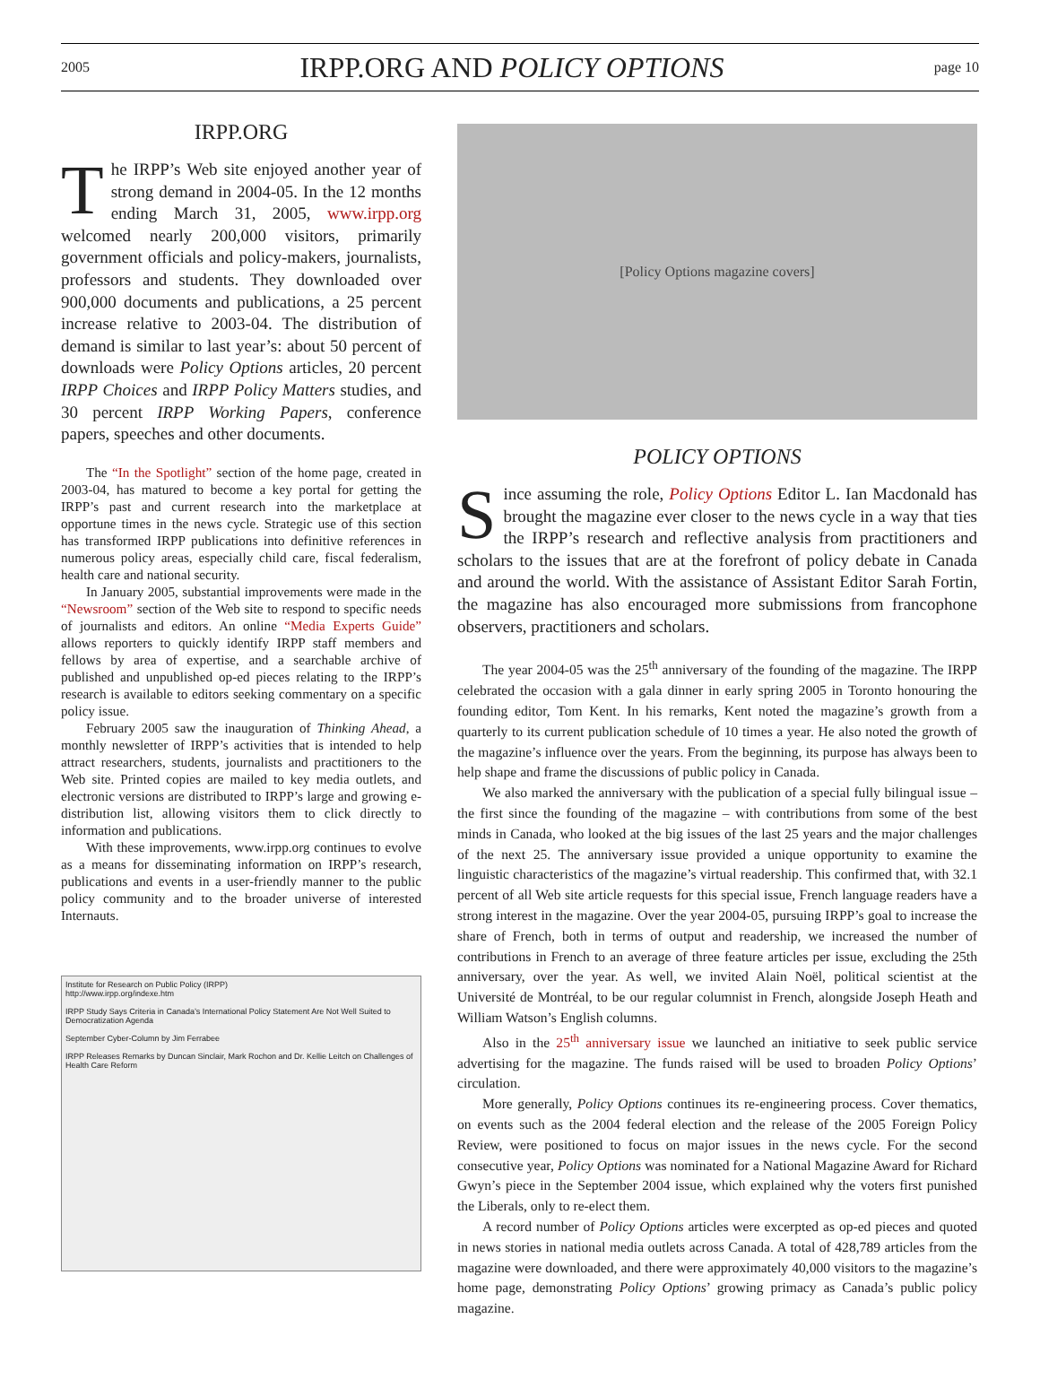2005 IRPP.ORG AND POLICY OPTIONS page 10
IRPP.ORG
The IRPP’s Web site enjoyed another year of strong demand in 2004-05. In the 12 months ending March 31, 2005, www.irpp.org welcomed nearly 200,000 visitors, primarily government officials and policy-makers, journalists, professors and students. They downloaded over 900,000 documents and publications, a 25 percent increase relative to 2003-04. The distribution of demand is similar to last year’s: about 50 percent of downloads were Policy Options articles, 20 percent IRPP Choices and IRPP Policy Matters studies, and 30 percent IRPP Working Papers, conference papers, speeches and other documents.
The “In the Spotlight” section of the home page, created in 2003-04, has matured to become a key portal for getting the IRPP’s past and current research into the marketplace at opportune times in the news cycle. Strategic use of this section has transformed IRPP publications into definitive references in numerous policy areas, especially child care, fiscal federalism, health care and national security.
In January 2005, substantial improvements were made in the “Newsroom” section of the Web site to respond to specific needs of journalists and editors. An online “Media Experts Guide” allows reporters to quickly identify IRPP staff members and fellows by area of expertise, and a searchable archive of published and unpublished op-ed pieces relating to the IRPP’s research is available to editors seeking commentary on a specific policy issue.
February 2005 saw the inauguration of Thinking Ahead, a monthly newsletter of IRPP’s activities that is intended to help attract researchers, students, journalists and practitioners to the Web site. Printed copies are mailed to key media outlets, and electronic versions are distributed to IRPP’s large and growing e-distribution list, allowing visitors them to click directly to information and publications.
With these improvements, www.irpp.org continues to evolve as a means for disseminating information on IRPP’s research, publications and events in a user-friendly manner to the public policy community and to the broader universe of interested Internauts.
Institute for Research on Public Policy (IRPP)
http://www.irpp.org/indexe.htm
IRPP Study Says Criteria in Canada’s International Policy Statement Are Not Well Suited to Democratization Agenda
September Cyber-Column by Jim Ferrabee
IRPP Releases Remarks by Duncan Sinclair, Mark Rochon and Dr. Kellie Leitch on Challenges of Health Care Reform
[Policy Options magazine covers]
POLICY OPTIONS
Since assuming the role, Policy Options Editor L. Ian Macdonald has brought the magazine ever closer to the news cycle in a way that ties the IRPP’s research and reflective analysis from practitioners and scholars to the issues that are at the forefront of policy debate in Canada and around the world. With the assistance of Assistant Editor Sarah Fortin, the magazine has also encouraged more submissions from francophone observers, practitioners and scholars.
The year 2004-05 was the 25<sup>th</sup> anniversary of the founding of the magazine. The IRPP celebrated the occasion with a gala dinner in early spring 2005 in Toronto honouring the founding editor, Tom Kent. In his remarks, Kent noted the magazine’s growth from a quarterly to its current publication schedule of 10 times a year. He also noted the growth of the magazine’s influence over the years. From the beginning, its purpose has always been to help shape and frame the discussions of public policy in Canada.
We also marked the anniversary with the publication of a special fully bilingual issue – the first since the founding of the magazine – with contributions from some of the best minds in Canada, who looked at the big issues of the last 25 years and the major challenges of the next 25. The anniversary issue provided a unique opportunity to examine the linguistic characteristics of the magazine’s virtual readership. This confirmed that, with 32.1 percent of all Web site article requests for this special issue, French language readers have a strong interest in the magazine. Over the year 2004-05, pursuing IRPP’s goal to increase the share of French, both in terms of output and readership, we increased the number of contributions in French to an average of three feature articles per issue, excluding the 25th anniversary, over the year. As well, we invited Alain Noël, political scientist at the Université de Montréal, to be our regular columnist in French, alongside Joseph Heath and William Watson’s English columns.
Also in the 25<sup>th</sup> anniversary issue we launched an initiative to seek public service advertising for the magazine. The funds raised will be used to broaden Policy Options’ circulation.
More generally, Policy Options continues its re-engineering process. Cover thematics, on events such as the 2004 federal election and the release of the 2005 Foreign Policy Review, were positioned to focus on major issues in the news cycle. For the second consecutive year, Policy Options was nominated for a National Magazine Award for Richard Gwyn’s piece in the September 2004 issue, which explained why the voters first punished the Liberals, only to re-elect them.
A record number of Policy Options articles were excerpted as op-ed pieces and quoted in news stories in national media outlets across Canada. A total of 428,789 articles from the magazine were downloaded, and there were approximately 40,000 visitors to the magazine’s home page, demonstrating Policy Options’ growing primacy as Canada’s public policy magazine.